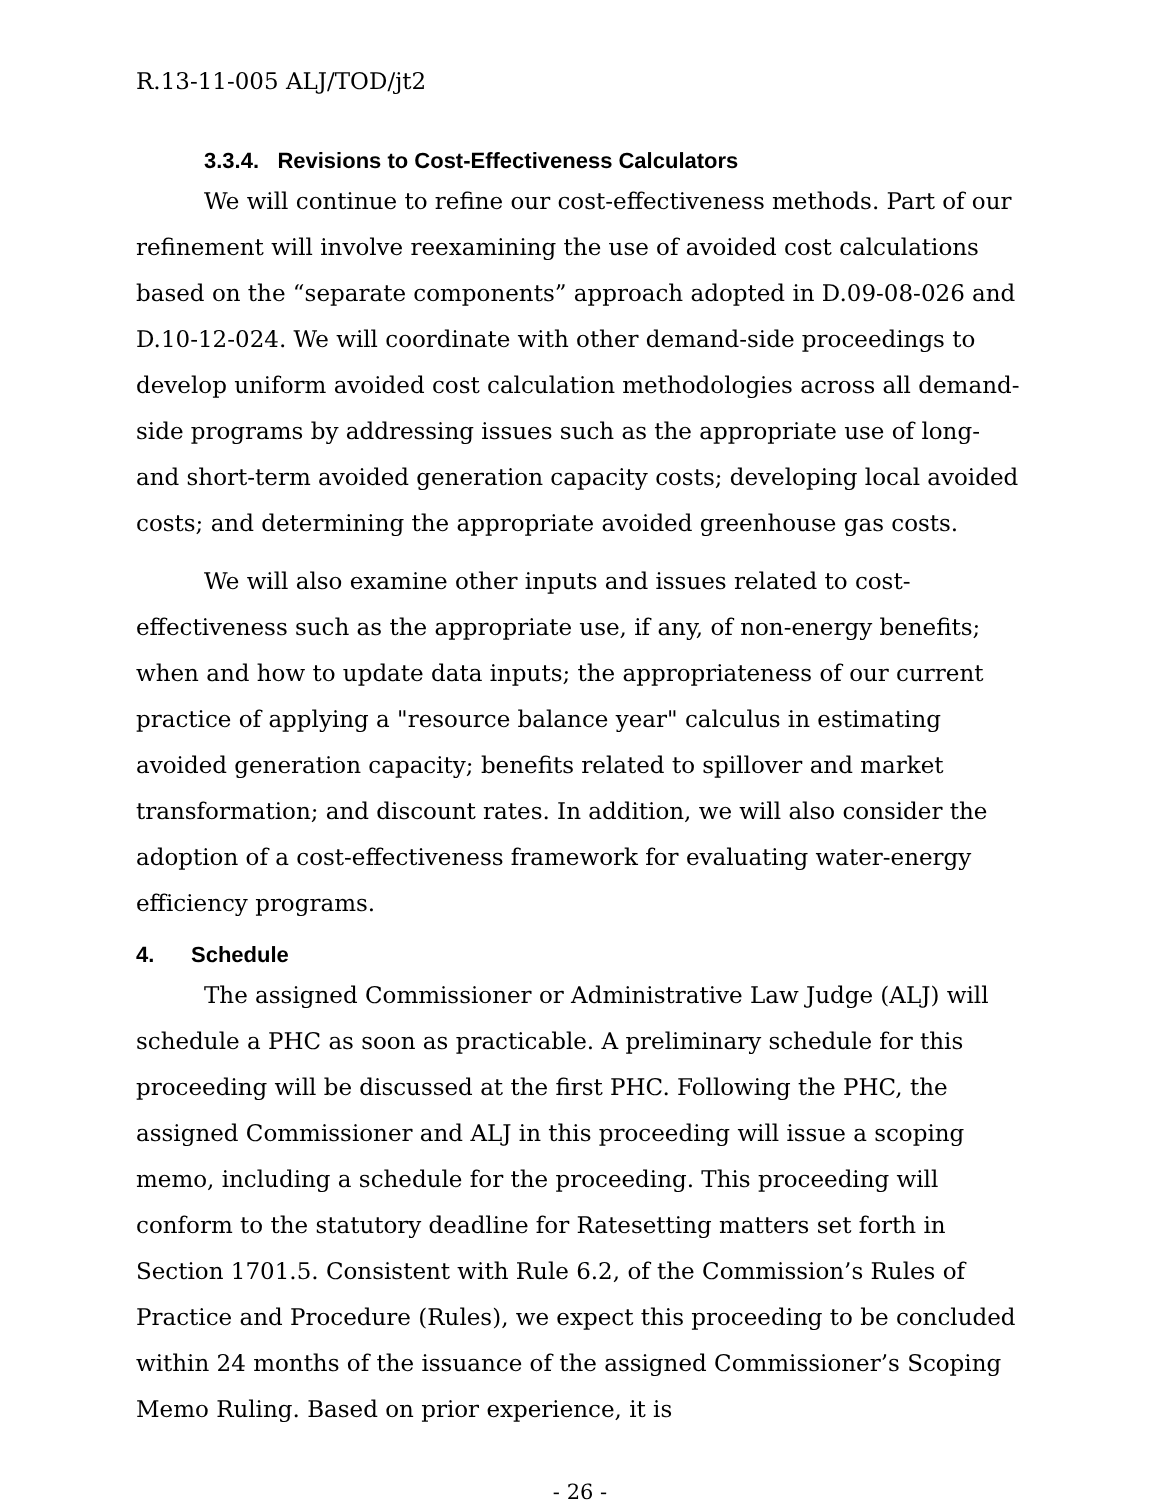R.13-11-005 ALJ/TOD/jt2
3.3.4. Revisions to Cost-Effectiveness Calculators
We will continue to refine our cost-effectiveness methods. Part of our refinement will involve reexamining the use of avoided cost calculations based on the “separate components” approach adopted in D.09-08-026 and D.10-12-024. We will coordinate with other demand-side proceedings to develop uniform avoided cost calculation methodologies across all demand-side programs by addressing issues such as the appropriate use of long- and short-term avoided generation capacity costs; developing local avoided costs; and determining the appropriate avoided greenhouse gas costs.
We will also examine other inputs and issues related to cost-effectiveness such as the appropriate use, if any, of non-energy benefits; when and how to update data inputs; the appropriateness of our current practice of applying a "resource balance year" calculus in estimating avoided generation capacity; benefits related to spillover and market transformation; and discount rates. In addition, we will also consider the adoption of a cost-effectiveness framework for evaluating water-energy efficiency programs.
4. Schedule
The assigned Commissioner or Administrative Law Judge (ALJ) will schedule a PHC as soon as practicable. A preliminary schedule for this proceeding will be discussed at the first PHC. Following the PHC, the assigned Commissioner and ALJ in this proceeding will issue a scoping memo, including a schedule for the proceeding. This proceeding will conform to the statutory deadline for Ratesetting matters set forth in Section 1701.5. Consistent with Rule 6.2, of the Commission’s Rules of Practice and Procedure (Rules), we expect this proceeding to be concluded within 24 months of the issuance of the assigned Commissioner’s Scoping Memo Ruling. Based on prior experience, it is
- 26 -